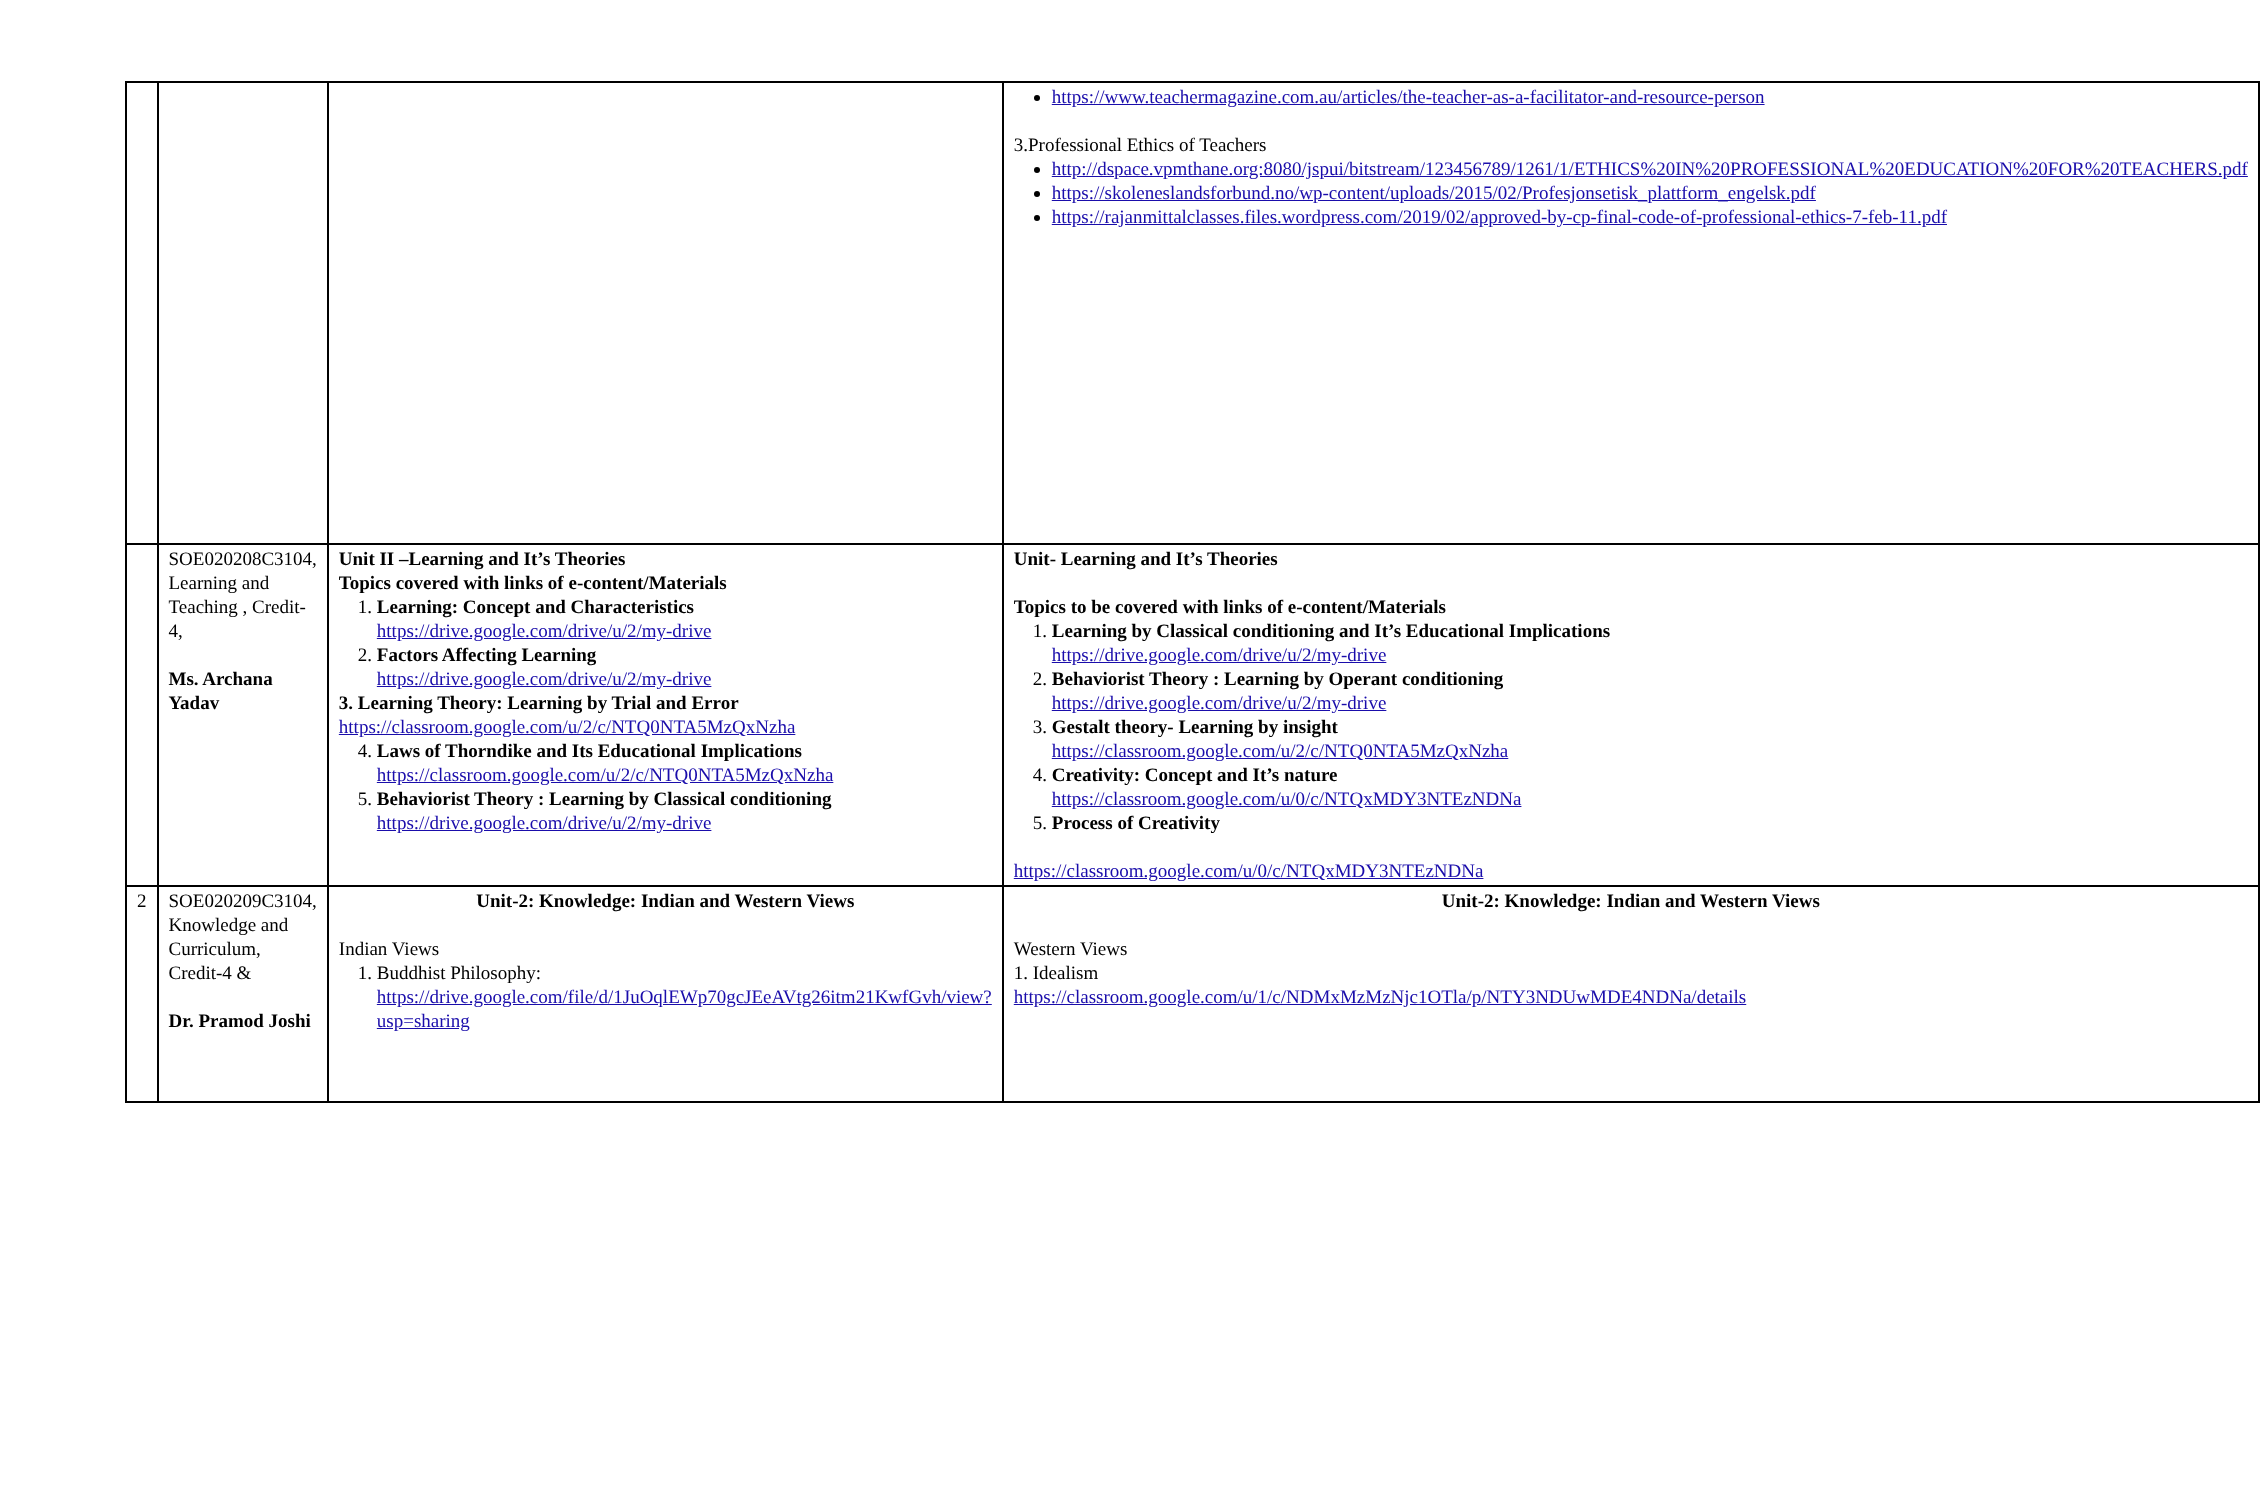| | | | https://www.teachermagazine.com.au/articles/the-teacher-as-a-facilitator-and-resource-person 3.Professional Ethics of Teachers http://dspace.vpmthane.org:8080/jspui/bitstream/123456789/1261/1/ETHICS%20IN%20PROFESSIONAL%20EDUCATION%20FOR%20TEACHERS.pdf https://skoleneslandsforbund.no/wp-content/uploads/2015/02/Profesjonsetisk_plattform_engelsk.pdf https://rajanmittalclasses.files.wordpress.com/2019/02/approved-by-cp-final-code-of-professional-ethics-7-feb-11.pdf |
| | SOE020208C3104, Learning and Teaching , Credit-4, Ms. Archana Yadav | Unit II –Learning and It’s Theories Topics covered with links of e-content/Materials 1. Learning: Concept and Characteristics https://drive.google.com/drive/u/2/my-drive 2. Factors Affecting Learning https://drive.google.com/drive/u/2/my-drive 3. Learning Theory: Learning by Trial and Error https://classroom.google.com/u/2/c/NTQ0NTA5MzQxNzha 4. Laws of Thorndike and Its Educational Implications https://classroom.google.com/u/2/c/NTQ0NTA5MzQxNzha 5. Behaviorist Theory : Learning by Classical conditioning https://drive.google.com/drive/u/2/my-drive | Unit- Learning and It’s Theories Topics to be covered with links of e-content/Materials 1. Learning by Classical conditioning and It’s Educational Implications https://drive.google.com/drive/u/2/my-drive 2. Behaviorist Theory : Learning by Operant conditioning https://drive.google.com/drive/u/2/my-drive 3. Gestalt theory- Learning by insight https://classroom.google.com/u/2/c/NTQ0NTA5MzQxNzha 4. Creativity: Concept and It’s nature https://classroom.google.com/u/0/c/NTQxMDY3NTEzNDNa 5. Process of Creativity https://classroom.google.com/u/0/c/NTQxMDY3NTEzNDNa |
| 2 | SOE020209C3104, Knowledge and Curriculum, Credit-4 & Dr. Pramod Joshi | Unit-2: Knowledge: Indian and Western Views Indian Views 1. Buddhist Philosophy: https://drive.google.com/file/d/1JuOqlEWp70gcJEeAVtg26itm21KwfGvh/view?usp=sharing | Unit-2: Knowledge: Indian and Western Views Western Views 1. Idealism https://classroom.google.com/u/1/c/NDMxMzMzNjc1OTla/p/NTY3NDUwMDE4NDNa/details |